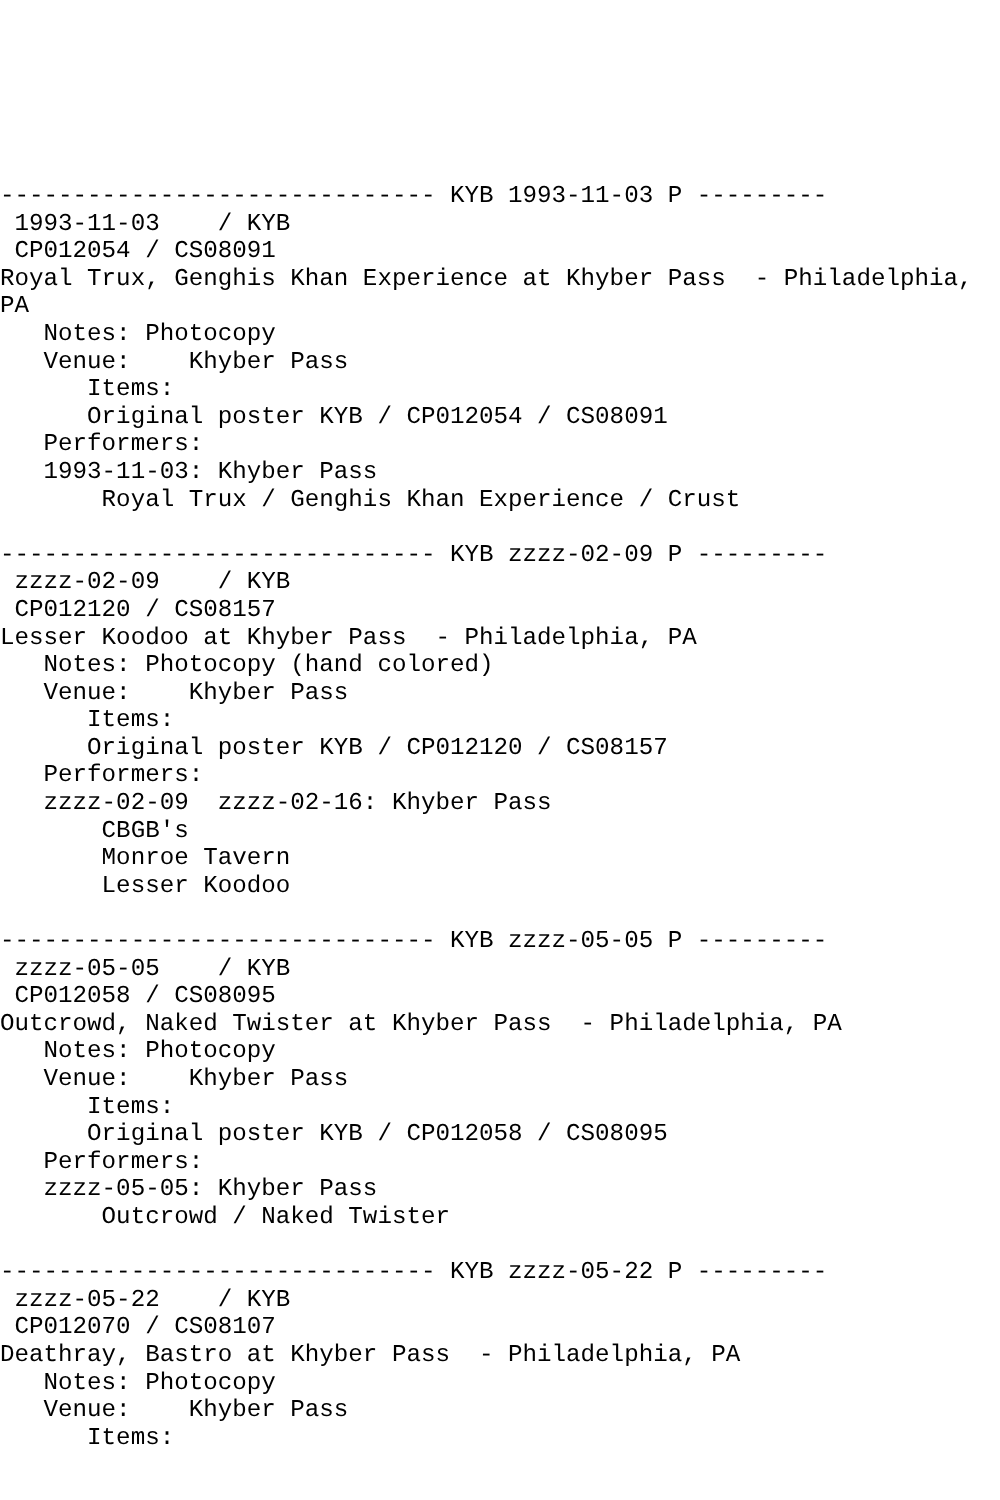------------------------------ KYB 1993-11-03 P ---------
 1993-11-03    / KYB
 CP012054 / CS08091
Royal Trux, Genghis Khan Experience at Khyber Pass  - Philadelphia,
PA
   Notes: Photocopy
   Venue:    Khyber Pass
      Items:
      Original poster KYB / CP012054 / CS08091
   Performers:
   1993-11-03: Khyber Pass
       Royal Trux / Genghis Khan Experience / Crust

------------------------------ KYB zzzz-02-09 P ---------
 zzzz-02-09    / KYB
 CP012120 / CS08157
Lesser Koodoo at Khyber Pass  - Philadelphia, PA
   Notes: Photocopy (hand colored)
   Venue:    Khyber Pass
      Items:
      Original poster KYB / CP012120 / CS08157
   Performers:
   zzzz-02-09  zzzz-02-16: Khyber Pass
       CBGB's
       Monroe Tavern
       Lesser Koodoo

------------------------------ KYB zzzz-05-05 P ---------
 zzzz-05-05    / KYB
 CP012058 / CS08095
Outcrowd, Naked Twister at Khyber Pass  - Philadelphia, PA
   Notes: Photocopy
   Venue:    Khyber Pass
      Items:
      Original poster KYB / CP012058 / CS08095
   Performers:
   zzzz-05-05: Khyber Pass
       Outcrowd / Naked Twister

------------------------------ KYB zzzz-05-22 P ---------
 zzzz-05-22    / KYB
 CP012070 / CS08107
Deathray, Bastro at Khyber Pass  - Philadelphia, PA
   Notes: Photocopy
   Venue:    Khyber Pass
      Items: